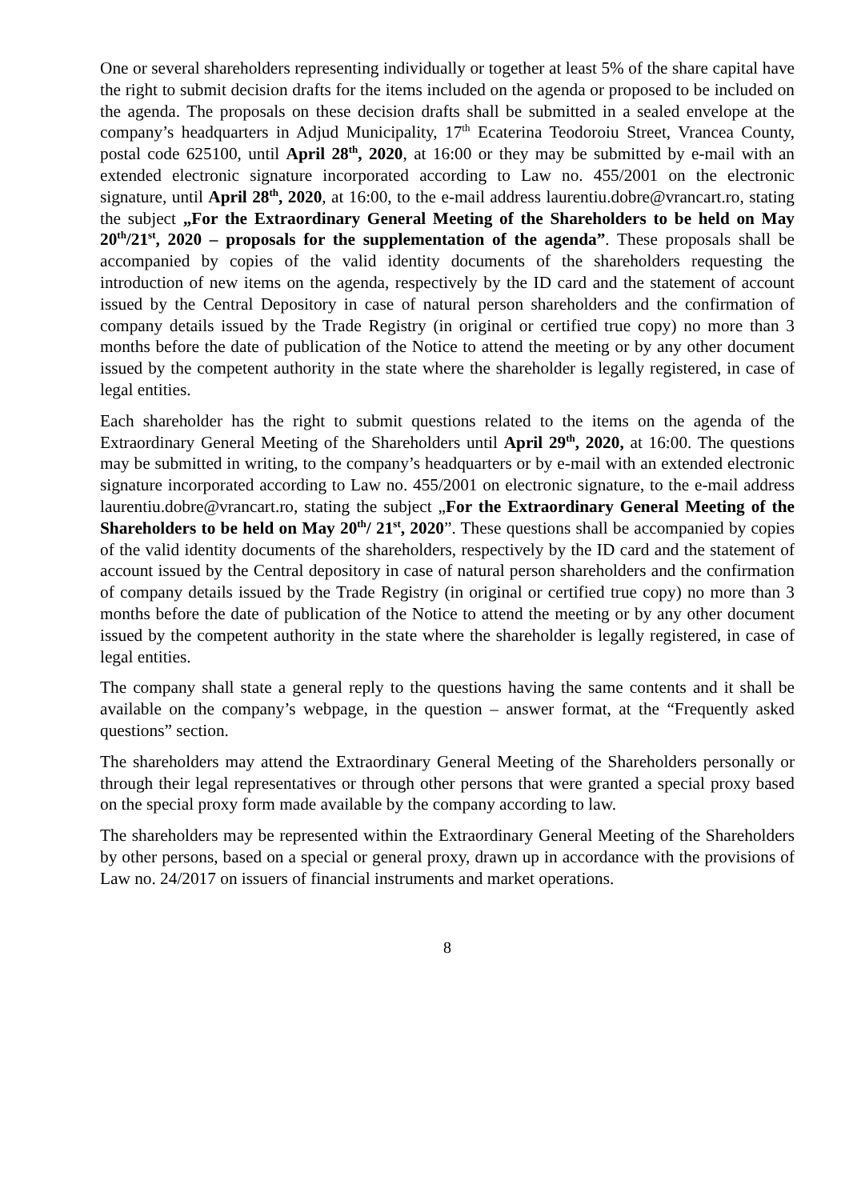One or several shareholders representing individually or together at least 5% of the share capital have the right to submit decision drafts for the items included on the agenda or proposed to be included on the agenda. The proposals on these decision drafts shall be submitted in a sealed envelope at the company’s headquarters in Adjud Municipality, 17<sup>th</sup> Ecaterina Teodoroiu Street, Vrancea County, postal code 625100, until April 28<sup>th</sup>, 2020, at 16:00 or they may be submitted by e-mail with an extended electronic signature incorporated according to Law no. 455/2001 on the electronic signature, until April 28<sup>th</sup>, 2020, at 16:00, to the e-mail address laurentiu.dobre@vrancart.ro, stating the subject „For the Extraordinary General Meeting of the Shareholders to be held on May 20<sup>th</sup>/21<sup>st</sup>, 2020 – proposals for the supplementation of the agenda”. These proposals shall be accompanied by copies of the valid identity documents of the shareholders requesting the introduction of new items on the agenda, respectively by the ID card and the statement of account issued by the Central Depository in case of natural person shareholders and the confirmation of company details issued by the Trade Registry (in original or certified true copy) no more than 3 months before the date of publication of the Notice to attend the meeting or by any other document issued by the competent authority in the state where the shareholder is legally registered, in case of legal entities.
Each shareholder has the right to submit questions related to the items on the agenda of the Extraordinary General Meeting of the Shareholders until April 29<sup>th</sup>, 2020, at 16:00. The questions may be submitted in writing, to the company’s headquarters or by e-mail with an extended electronic signature incorporated according to Law no. 455/2001 on electronic signature, to the e-mail address laurentiu.dobre@vrancart.ro, stating the subject „For the Extraordinary General Meeting of the Shareholders to be held on May 20<sup>th</sup>/ 21<sup>st</sup>, 2020”. These questions shall be accompanied by copies of the valid identity documents of the shareholders, respectively by the ID card and the statement of account issued by the Central depository in case of natural person shareholders and the confirmation of company details issued by the Trade Registry (in original or certified true copy) no more than 3 months before the date of publication of the Notice to attend the meeting or by any other document issued by the competent authority in the state where the shareholder is legally registered, in case of legal entities.
The company shall state a general reply to the questions having the same contents and it shall be available on the company’s webpage, in the question – answer format, at the “Frequently asked questions” section.
The shareholders may attend the Extraordinary General Meeting of the Shareholders personally or through their legal representatives or through other persons that were granted a special proxy based on the special proxy form made available by the company according to law.
The shareholders may be represented within the Extraordinary General Meeting of the Shareholders by other persons, based on a special or general proxy, drawn up in accordance with the provisions of Law no. 24/2017 on issuers of financial instruments and market operations.
8